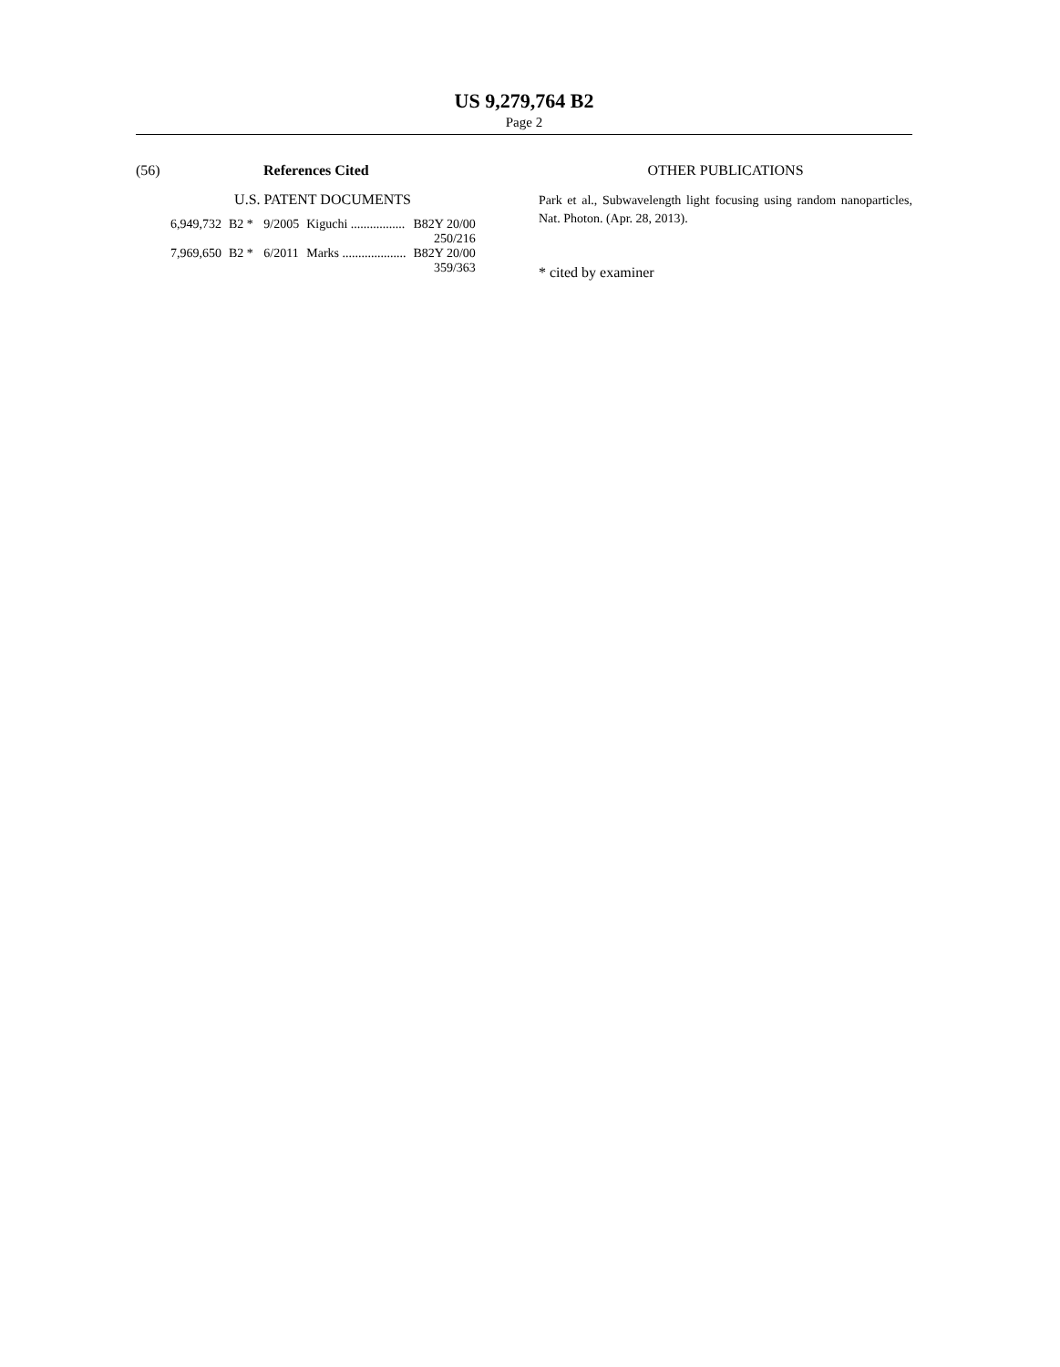US 9,279,764 B2
Page 2
(56) References Cited
U.S. PATENT DOCUMENTS
| 6,949,732 | B2 * | 9/2005 | Kiguchi ................. | B82Y 20/00 250/216 |
| 7,969,650 | B2 * | 6/2011 | Marks .................... | B82Y 20/00 359/363 |
OTHER PUBLICATIONS
Park et al., Subwavelength light focusing using random nanoparticles, Nat. Photon. (Apr. 28, 2013).
* cited by examiner